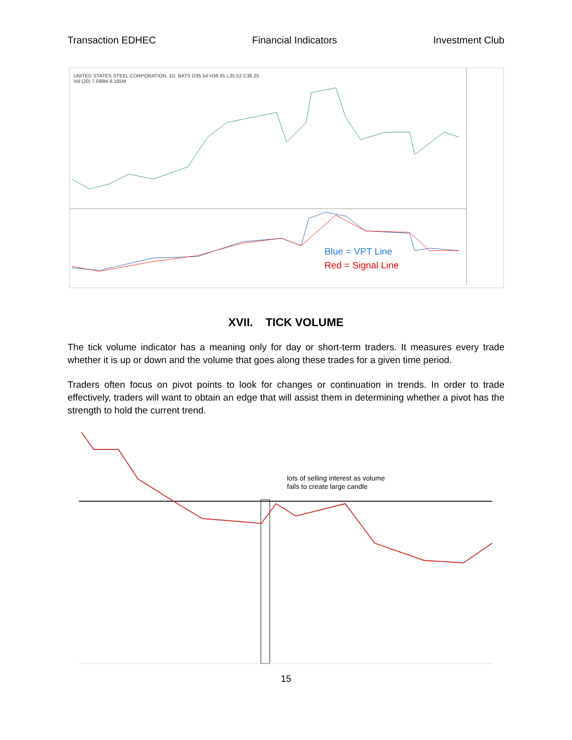Transaction EDHEC Financial Indicators Investment Club
UNITED STATES STEEL CORPORATION, 1D, BATS O35.54 H36.65 L35.52 C36.25
Vol (20) 7.098M 8.165M
Blue = VPT Line
Red = Signal Line
XVII. TICK VOLUME
The tick volume indicator has a meaning only for day or short-term traders. It measures every trade whether it is up or down and the volume that goes along these trades for a given time period.
Traders often focus on pivot points to look for changes or continuation in trends. In order to trade effectively, traders will want to obtain an edge that will assist them in determining whether a pivot has the strength to hold the current trend.
lots of selling interest as volume
fails to create large candle
15